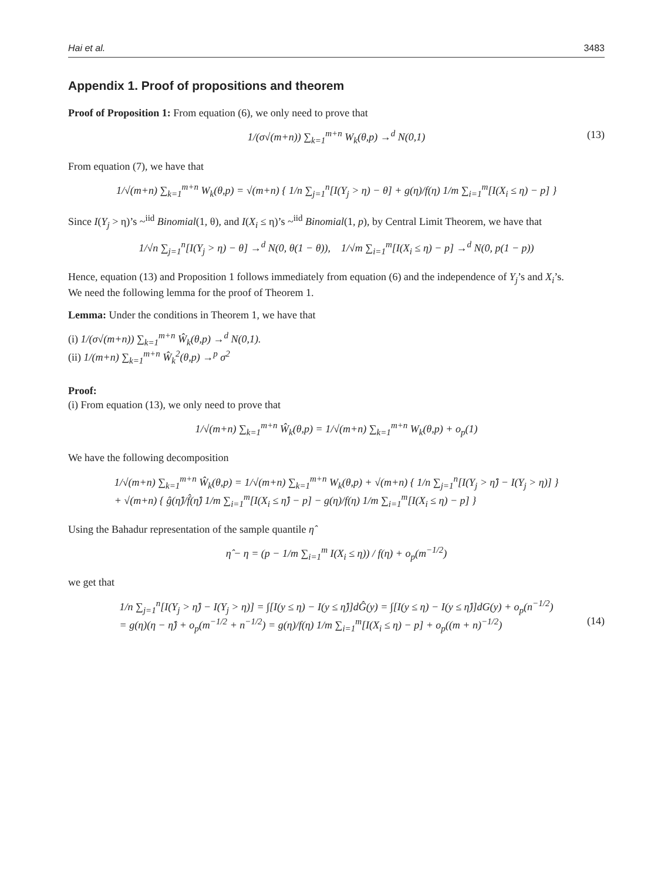Hai et al. 3483
Appendix 1. Proof of propositions and theorem
Proof of Proposition 1: From equation (6), we only need to prove that
1/(σ√(m+n)) ∑<sub>k=1</sub><sup>m+n</sup> W<sub>k</sub>(θ,p) →<sup>d</sup> N(0,1) (13)
From equation (7), we have that
1/√(m+n) ∑<sub>k=1</sub><sup>m+n</sup> W<sub>k</sub>(θ,p) = √(m+n) { 1/n ∑<sub>j=1</sub><sup>n</sup>[I(Y<sub>j</sub> > η) − θ] + g(η)/f(η) 1/m ∑<sub>i=1</sub><sup>m</sup>[I(X<sub>i</sub> ≤ η) − p] }
Since I(Y<sub>j</sub> > η)’s ~<sup>iid</sup> Binomial(1, θ), and I(X<sub>i</sub> ≤ η)’s ~<sup>iid</sup> Binomial(1, p), by Central Limit Theorem, we have that
1/√n ∑<sub>j=1</sub><sup>n</sup>[I(Y<sub>j</sub> > η) − θ] →<sup>d</sup> N(0, θ(1 − θ)), 1/√m ∑<sub>i=1</sub><sup>m</sup>[I(X<sub>i</sub> ≤ η) − p] →<sup>d</sup> N(0, p(1 − p))
Hence, equation (13) and Proposition 1 follows immediately from equation (6) and the independence of Y<sub>j</sub>’s and X<sub>i</sub>’s.
We need the following lemma for the proof of Theorem 1.
Lemma: Under the conditions in Theorem 1, we have that
(i) 1/(σ√(m+n)) ∑<sub>k=1</sub><sup>m+n</sup> Ŵ<sub>k</sub>(θ,p) →<sup>d</sup> N(0,1).
(ii) 1/(m+n) ∑<sub>k=1</sub><sup>m+n</sup> Ŵ<sub>k</sub><sup>2</sup>(θ,p) →<sup>p</sup> σ<sup>2</sup>
Proof:
(i) From equation (13), we only need to prove that
1/√(m+n) ∑<sub>k=1</sub><sup>m+n</sup> Ŵ<sub>k</sub>(θ,p) = 1/√(m+n) ∑<sub>k=1</sub><sup>m+n</sup> W<sub>k</sub>(θ,p) + o<sub>p</sub>(1)
We have the following decomposition
1/√(m+n) ∑<sub>k=1</sub><sup>m+n</sup> Ŵ<sub>k</sub>(θ,p) = 1/√(m+n) ∑<sub>k=1</sub><sup>m+n</sup> W<sub>k</sub>(θ,p) + √(m+n) { 1/n ∑<sub>j=1</sub><sup>n</sup>[I(Y<sub>j</sub> > η̂) − I(Y<sub>j</sub> > η)] }
+ √(m+n) { ĝ(η̂)/f̂(η̂) 1/m ∑<sub>i=1</sub><sup>m</sup>[I(X<sub>i</sub> ≤ η̂) − p] − g(η)/f(η) 1/m ∑<sub>i=1</sub><sup>m</sup>[I(X<sub>i</sub> ≤ η) − p] }
Using the Bahadur representation of the sample quantile η̂
η̂ − η = (p − 1/m ∑<sub>i=1</sub><sup>m</sup> I(X<sub>i</sub> ≤ η)) / f(η) + o<sub>p</sub>(m<sup>−1/2</sup>)
we get that
1/n ∑<sub>j=1</sub><sup>n</sup>[I(Y<sub>j</sub> > η̂) − I(Y<sub>j</sub> > η)] = ∫[I(y ≤ η) − I(y ≤ η̂)]dĜ(y) = ∫[I(y ≤ η) − I(y ≤ η̂)]dG(y) + o<sub>p</sub>(n<sup>−1/2</sup>)
= g(η)(η − η̂) + o<sub>p</sub>(m<sup>−1/2</sup> + n<sup>−1/2</sup>) = g(η)/f(η) 1/m ∑<sub>i=1</sub><sup>m</sup>[I(X<sub>i</sub> ≤ η) − p] + o<sub>p</sub>((m + n)<sup>−1/2</sup>)
(14)